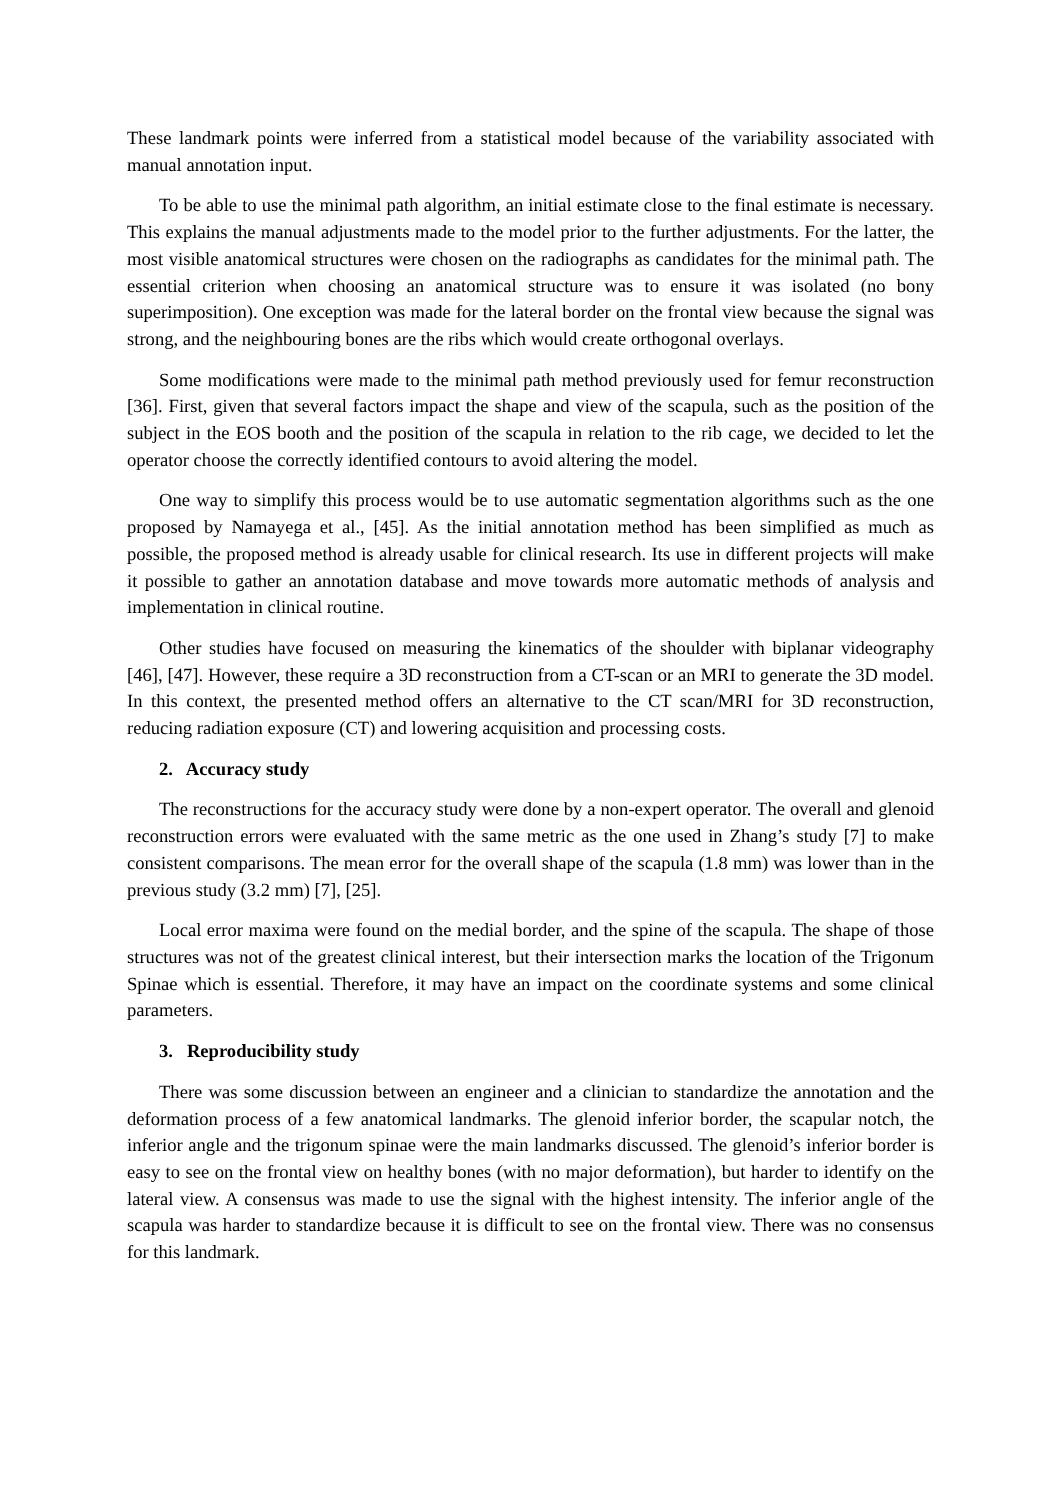These landmark points were inferred from a statistical model because of the variability associated with manual annotation input.
To be able to use the minimal path algorithm, an initial estimate close to the final estimate is necessary. This explains the manual adjustments made to the model prior to the further adjustments. For the latter, the most visible anatomical structures were chosen on the radiographs as candidates for the minimal path. The essential criterion when choosing an anatomical structure was to ensure it was isolated (no bony superimposition). One exception was made for the lateral border on the frontal view because the signal was strong, and the neighbouring bones are the ribs which would create orthogonal overlays.
Some modifications were made to the minimal path method previously used for femur reconstruction [36]. First, given that several factors impact the shape and view of the scapula, such as the position of the subject in the EOS booth and the position of the scapula in relation to the rib cage, we decided to let the operator choose the correctly identified contours to avoid altering the model.
One way to simplify this process would be to use automatic segmentation algorithms such as the one proposed by Namayega et al., [45]. As the initial annotation method has been simplified as much as possible, the proposed method is already usable for clinical research. Its use in different projects will make it possible to gather an annotation database and move towards more automatic methods of analysis and implementation in clinical routine.
Other studies have focused on measuring the kinematics of the shoulder with biplanar videography [46], [47]. However, these require a 3D reconstruction from a CT-scan or an MRI to generate the 3D model. In this context, the presented method offers an alternative to the CT scan/MRI for 3D reconstruction, reducing radiation exposure (CT) and lowering acquisition and processing costs.
2. Accuracy study
The reconstructions for the accuracy study were done by a non-expert operator. The overall and glenoid reconstruction errors were evaluated with the same metric as the one used in Zhang’s study [7] to make consistent comparisons. The mean error for the overall shape of the scapula (1.8 mm) was lower than in the previous study (3.2 mm) [7], [25].
Local error maxima were found on the medial border, and the spine of the scapula. The shape of those structures was not of the greatest clinical interest, but their intersection marks the location of the Trigonum Spinae which is essential. Therefore, it may have an impact on the coordinate systems and some clinical parameters.
3. Reproducibility study
There was some discussion between an engineer and a clinician to standardize the annotation and the deformation process of a few anatomical landmarks. The glenoid inferior border, the scapular notch, the inferior angle and the trigonum spinae were the main landmarks discussed. The glenoid’s inferior border is easy to see on the frontal view on healthy bones (with no major deformation), but harder to identify on the lateral view. A consensus was made to use the signal with the highest intensity. The inferior angle of the scapula was harder to standardize because it is difficult to see on the frontal view. There was no consensus for this landmark.